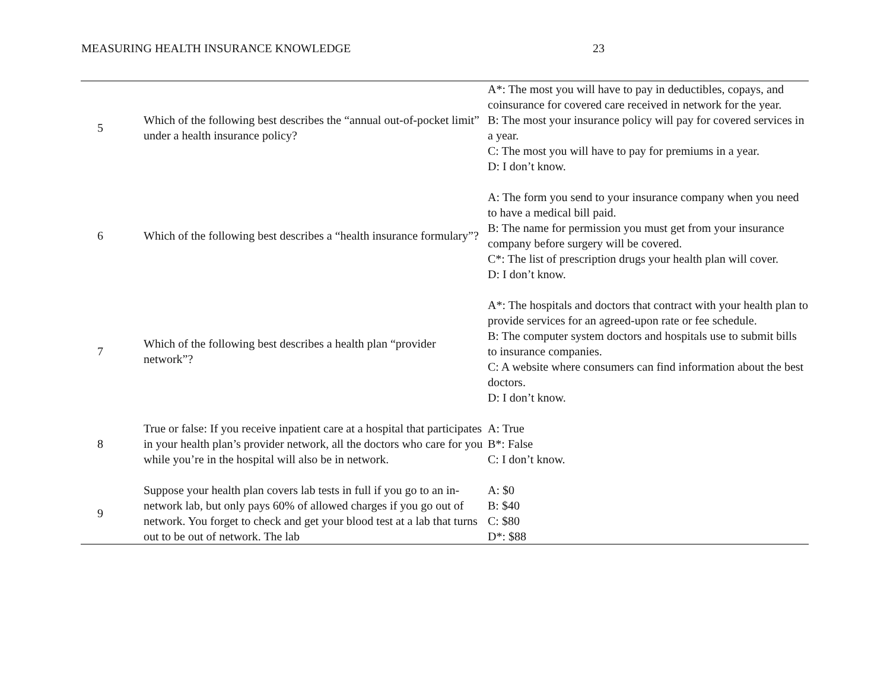MEASURING HEALTH INSURANCE KNOWLEDGE 23
| 5 | Which of the following best describes the “annual out-of-pocket limit” under a health insurance policy? | A*: The most you will have to pay in deductibles, copays, and coinsurance for covered care received in network for the year. B: The most your insurance policy will pay for covered services in a year. C: The most you will have to pay for premiums in a year. D: I don’t know. |
| 6 | Which of the following best describes a “health insurance formulary”? | A: The form you send to your insurance company when you need to have a medical bill paid. B: The name for permission you must get from your insurance company before surgery will be covered. C*: The list of prescription drugs your health plan will cover. D: I don’t know. |
| 7 | Which of the following best describes a health plan “provider network”? | A*: The hospitals and doctors that contract with your health plan to provide services for an agreed-upon rate or fee schedule. B: The computer system doctors and hospitals use to submit bills to insurance companies. C: A website where consumers can find information about the best doctors. D: I don’t know. |
| 8 | True or false: If you receive inpatient care at a hospital that participates in your health plan’s provider network, all the doctors who care for you while you’re in the hospital will also be in network. | A: True B*: False C: I don’t know. |
| 9 | Suppose your health plan covers lab tests in full if you go to an in-network lab, but only pays 60% of allowed charges if you go out of network. You forget to check and get your blood test at a lab that turns out to be out of network. The lab | A: $0 B: $40 C: $80 D*: $88 |